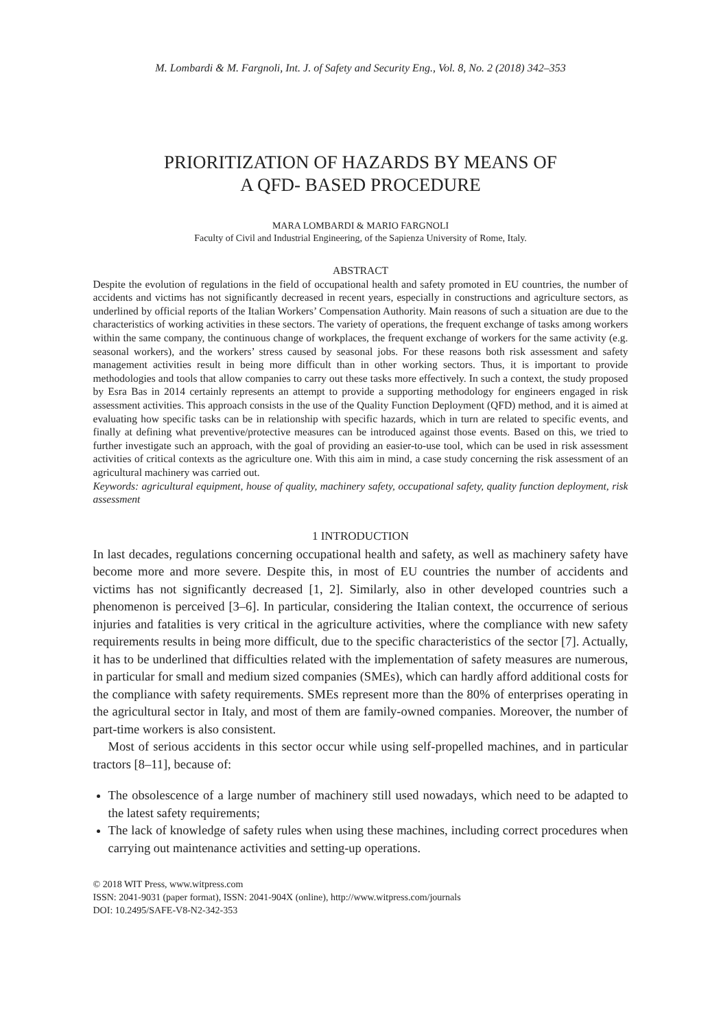M. Lombardi & M. Fargnoli, Int. J. of Safety and Security Eng., Vol. 8, No. 2 (2018) 342–353
PRIORITIZATION OF HAZARDS BY MEANS OF
A QFD- BASED PROCEDURE
MARA LOMBARDI & MARIO FARGNOLI
Faculty of Civil and Industrial Engineering, of the Sapienza University of Rome, Italy.
ABSTRACT
Despite the evolution of regulations in the field of occupational health and safety promoted in EU countries, the number of accidents and victims has not significantly decreased in recent years, especially in constructions and agriculture sectors, as underlined by official reports of the Italian Workers’ Compensation Authority. Main reasons of such a situation are due to the characteristics of working activities in these sectors. The variety of operations, the frequent exchange of tasks among workers within the same company, the continuous change of workplaces, the frequent exchange of workers for the same activity (e.g. seasonal workers), and the workers’ stress caused by seasonal jobs. For these reasons both risk assessment and safety management activities result in being more difficult than in other working sectors. Thus, it is important to provide methodologies and tools that allow companies to carry out these tasks more effectively. In such a context, the study proposed by Esra Bas in 2014 certainly represents an attempt to provide a supporting methodology for engineers engaged in risk assessment activities. This approach consists in the use of the Quality Function Deployment (QFD) method, and it is aimed at evaluating how specific tasks can be in relationship with specific hazards, which in turn are related to specific events, and finally at defining what preventive/protective measures can be introduced against those events. Based on this, we tried to further investigate such an approach, with the goal of providing an easier-to-use tool, which can be used in risk assessment activities of critical contexts as the agriculture one. With this aim in mind, a case study concerning the risk assessment of an agricultural machinery was carried out.
Keywords: agricultural equipment, house of quality, machinery safety, occupational safety, quality function deployment, risk assessment
1 INTRODUCTION
In last decades, regulations concerning occupational health and safety, as well as machinery safety have become more and more severe. Despite this, in most of EU countries the number of accidents and victims has not significantly decreased [1, 2]. Similarly, also in other developed countries such a phenomenon is perceived [3–6]. In particular, considering the Italian context, the occurrence of serious injuries and fatalities is very critical in the agriculture activities, where the compliance with new safety requirements results in being more difficult, due to the specific characteristics of the sector [7]. Actually, it has to be underlined that difficulties related with the implementation of safety measures are numerous, in particular for small and medium sized companies (SMEs), which can hardly afford additional costs for the compliance with safety requirements. SMEs represent more than the 80% of enterprises operating in the agricultural sector in Italy, and most of them are family-owned companies. Moreover, the number of part-time workers is also consistent.
Most of serious accidents in this sector occur while using self-propelled machines, and in particular tractors [8–11], because of:
The obsolescence of a large number of machinery still used nowadays, which need to be adapted to the latest safety requirements;
The lack of knowledge of safety rules when using these machines, including correct procedures when carrying out maintenance activities and setting-up operations.
© 2018 WIT Press, www.witpress.com
ISSN: 2041-9031 (paper format), ISSN: 2041-904X (online), http://www.witpress.com/journals
DOI: 10.2495/SAFE-V8-N2-342-353